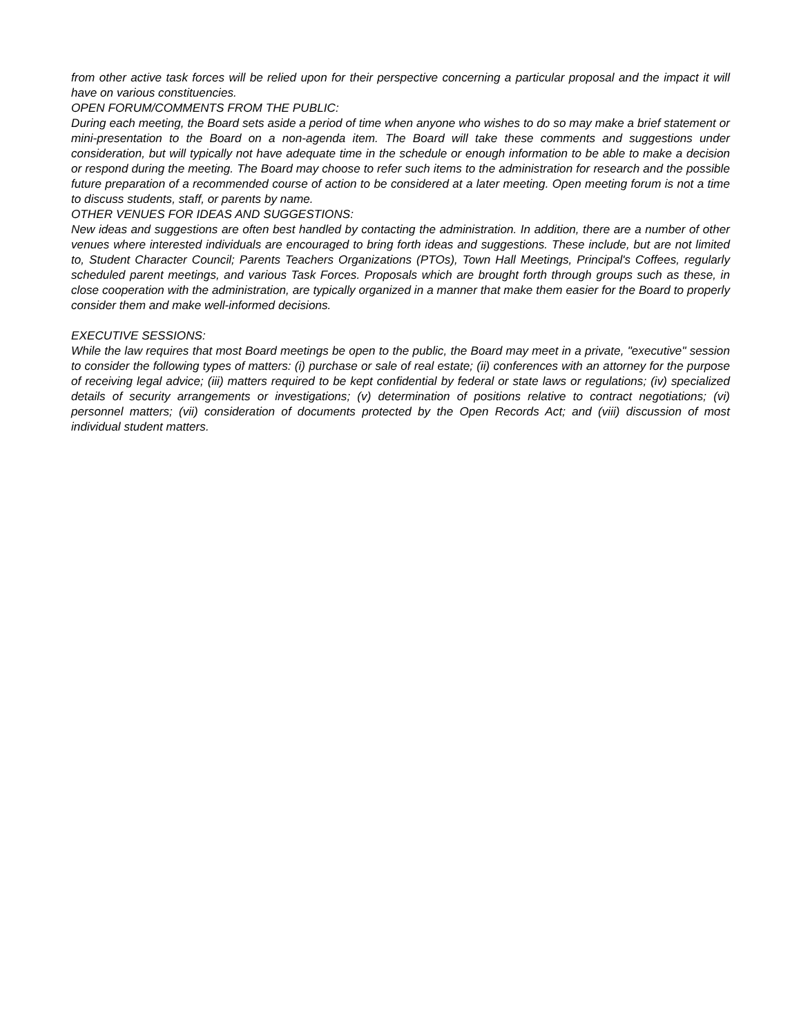from other active task forces will be relied upon for their perspective concerning a particular proposal and the impact it will have on various constituencies.
OPEN FORUM/COMMENTS FROM THE PUBLIC:
During each meeting, the Board sets aside a period of time when anyone who wishes to do so may make a brief statement or mini-presentation to the Board on a non-agenda item. The Board will take these comments and suggestions under consideration, but will typically not have adequate time in the schedule or enough information to be able to make a decision or respond during the meeting. The Board may choose to refer such items to the administration for research and the possible future preparation of a recommended course of action to be considered at a later meeting. Open meeting forum is not a time to discuss students, staff, or parents by name.
OTHER VENUES FOR IDEAS AND SUGGESTIONS:
New ideas and suggestions are often best handled by contacting the administration. In addition, there are a number of other venues where interested individuals are encouraged to bring forth ideas and suggestions. These include, but are not limited to, Student Character Council; Parents Teachers Organizations (PTOs), Town Hall Meetings, Principal's Coffees, regularly scheduled parent meetings, and various Task Forces. Proposals which are brought forth through groups such as these, in close cooperation with the administration, are typically organized in a manner that make them easier for the Board to properly consider them and make well-informed decisions.
EXECUTIVE SESSIONS:
While the law requires that most Board meetings be open to the public, the Board may meet in a private, "executive" session to consider the following types of matters: (i) purchase or sale of real estate; (ii) conferences with an attorney for the purpose of receiving legal advice; (iii) matters required to be kept confidential by federal or state laws or regulations; (iv) specialized details of security arrangements or investigations; (v) determination of positions relative to contract negotiations; (vi) personnel matters; (vii) consideration of documents protected by the Open Records Act; and (viii) discussion of most individual student matters.